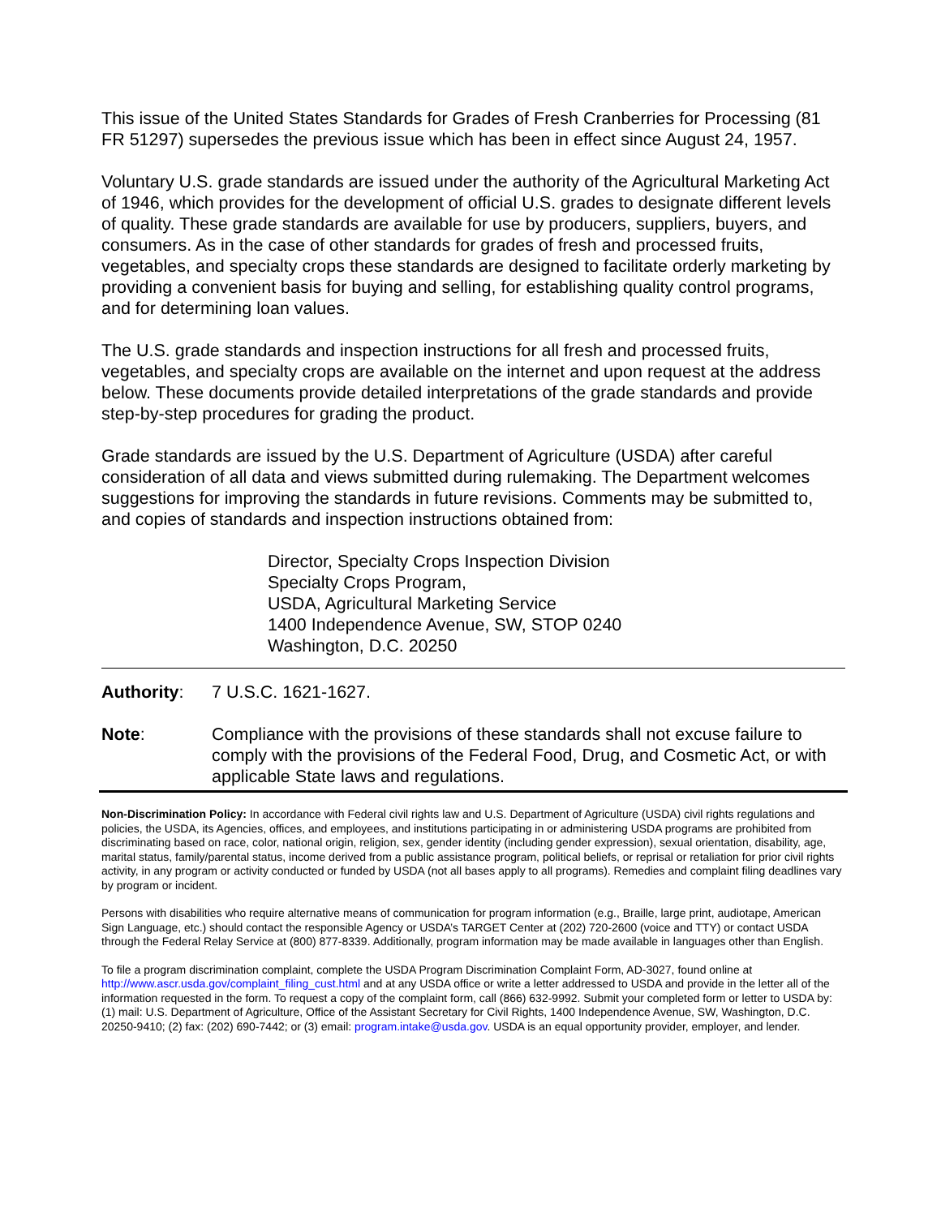This issue of the United States Standards for Grades of Fresh Cranberries for Processing (81 FR 51297) supersedes the previous issue which has been in effect since August 24, 1957.
Voluntary U.S. grade standards are issued under the authority of the Agricultural Marketing Act of 1946, which provides for the development of official U.S. grades to designate different levels of quality. These grade standards are available for use by producers, suppliers, buyers, and consumers. As in the case of other standards for grades of fresh and processed fruits, vegetables, and specialty crops these standards are designed to facilitate orderly marketing by providing a convenient basis for buying and selling, for establishing quality control programs, and for determining loan values.
The U.S. grade standards and inspection instructions for all fresh and processed fruits, vegetables, and specialty crops are available on the internet and upon request at the address below. These documents provide detailed interpretations of the grade standards and provide step-by-step procedures for grading the product.
Grade standards are issued by the U.S. Department of Agriculture (USDA) after careful consideration of all data and views submitted during rulemaking. The Department welcomes suggestions for improving the standards in future revisions. Comments may be submitted to, and copies of standards and inspection instructions obtained from:
Director, Specialty Crops Inspection Division
Specialty Crops Program,
USDA, Agricultural Marketing Service
1400 Independence Avenue, SW, STOP 0240
Washington, D.C. 20250
Authority: 7 U.S.C. 1621-1627.
Note: Compliance with the provisions of these standards shall not excuse failure to comply with the provisions of the Federal Food, Drug, and Cosmetic Act, or with applicable State laws and regulations.
Non-Discrimination Policy: In accordance with Federal civil rights law and U.S. Department of Agriculture (USDA) civil rights regulations and policies, the USDA, its Agencies, offices, and employees, and institutions participating in or administering USDA programs are prohibited from discriminating based on race, color, national origin, religion, sex, gender identity (including gender expression), sexual orientation, disability, age, marital status, family/parental status, income derived from a public assistance program, political beliefs, or reprisal or retaliation for prior civil rights activity, in any program or activity conducted or funded by USDA (not all bases apply to all programs). Remedies and complaint filing deadlines vary by program or incident.
Persons with disabilities who require alternative means of communication for program information (e.g., Braille, large print, audiotape, American Sign Language, etc.) should contact the responsible Agency or USDA’s TARGET Center at (202) 720-2600 (voice and TTY) or contact USDA through the Federal Relay Service at (800) 877-8339. Additionally, program information may be made available in languages other than English.
To file a program discrimination complaint, complete the USDA Program Discrimination Complaint Form, AD-3027, found online at http://www.ascr.usda.gov/complaint_filing_cust.html and at any USDA office or write a letter addressed to USDA and provide in the letter all of the information requested in the form. To request a copy of the complaint form, call (866) 632-9992. Submit your completed form or letter to USDA by: (1) mail: U.S. Department of Agriculture, Office of the Assistant Secretary for Civil Rights, 1400 Independence Avenue, SW, Washington, D.C. 20250-9410; (2) fax: (202) 690-7442; or (3) email: program.intake@usda.gov. USDA is an equal opportunity provider, employer, and lender.